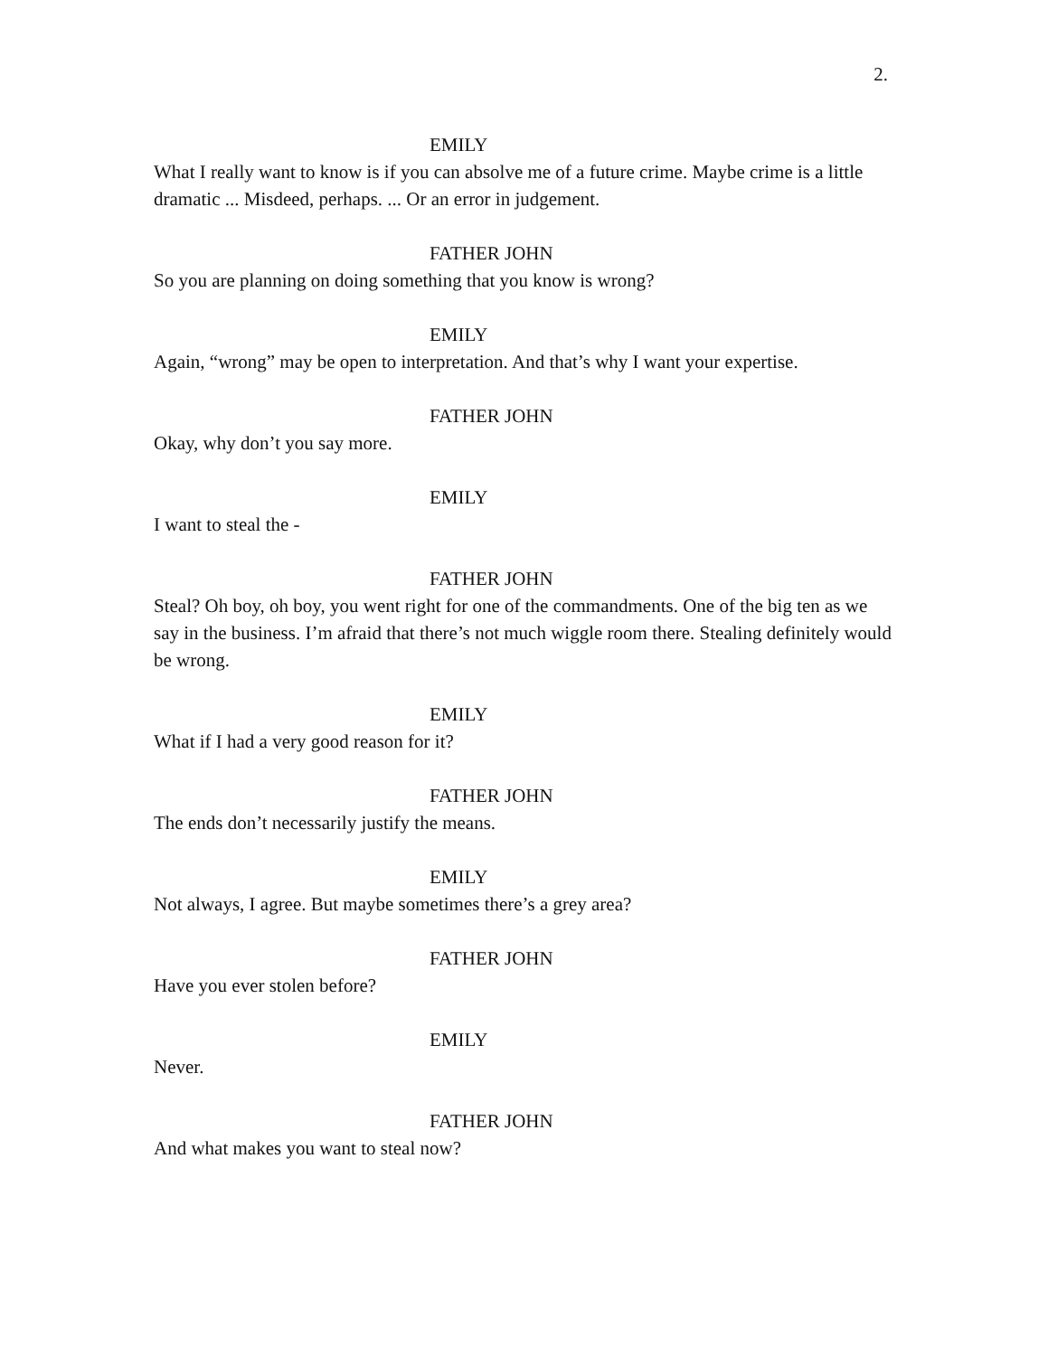2.
EMILY
What I really want to know is if you can absolve me of a future crime. Maybe crime is a little dramatic ... Misdeed, perhaps. ... Or an error in judgement.
FATHER JOHN
So you are planning on doing something that you know is wrong?
EMILY
Again, “wrong” may be open to interpretation. And that’s why I want your expertise.
FATHER JOHN
Okay, why don’t you say more.
EMILY
I want to steal the -
FATHER JOHN
Steal? Oh boy, oh boy, you went right for one of the commandments. One of the big ten as we say in the business. I’m afraid that there’s not much wiggle room there. Stealing definitely would be wrong.
EMILY
What if I had a very good reason for it?
FATHER JOHN
The ends don’t necessarily justify the means.
EMILY
Not always, I agree. But maybe sometimes there’s a grey area?
FATHER JOHN
Have you ever stolen before?
EMILY
Never.
FATHER JOHN
And what makes you want to steal now?